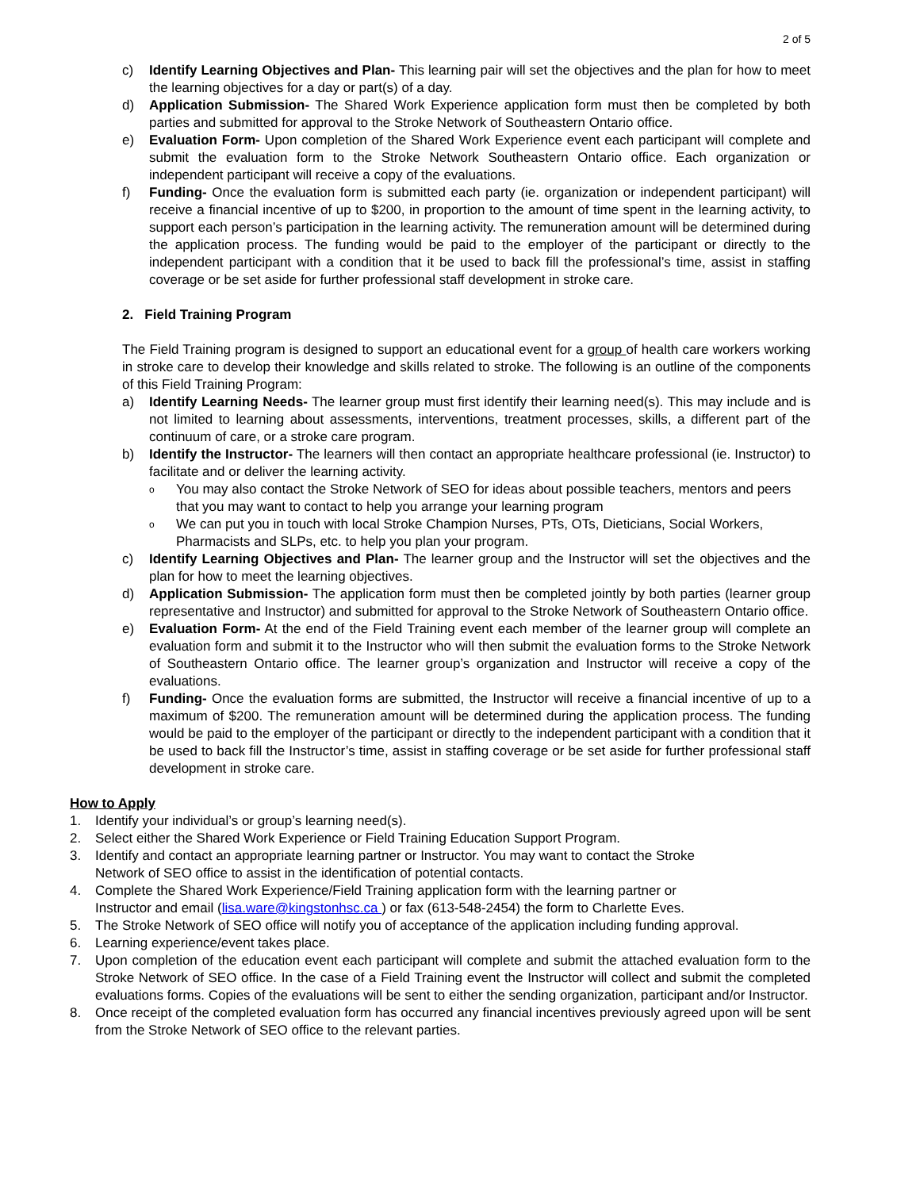2 of 5
c) Identify Learning Objectives and Plan- This learning pair will set the objectives and the plan for how to meet the learning objectives for a day or part(s) of a day.
d) Application Submission- The Shared Work Experience application form must then be completed by both parties and submitted for approval to the Stroke Network of Southeastern Ontario office.
e) Evaluation Form- Upon completion of the Shared Work Experience event each participant will complete and submit the evaluation form to the Stroke Network Southeastern Ontario office. Each organization or independent participant will receive a copy of the evaluations.
f) Funding- Once the evaluation form is submitted each party (ie. organization or independent participant) will receive a financial incentive of up to $200, in proportion to the amount of time spent in the learning activity, to support each person’s participation in the learning activity. The remuneration amount will be determined during the application process. The funding would be paid to the employer of the participant or directly to the independent participant with a condition that it be used to back fill the professional’s time, assist in staffing coverage or be set aside for further professional staff development in stroke care.
2. Field Training Program
The Field Training program is designed to support an educational event for a group of health care workers working in stroke care to develop their knowledge and skills related to stroke. The following is an outline of the components of this Field Training Program:
a) Identify Learning Needs- The learner group must first identify their learning need(s). This may include and is not limited to learning about assessments, interventions, treatment processes, skills, a different part of the continuum of care, or a stroke care program.
b) Identify the Instructor- The learners will then contact an appropriate healthcare professional (ie. Instructor) to facilitate and or deliver the learning activity.
o
You may also contact the Stroke Network of SEO for ideas about possible teachers, mentors and peers that you may want to contact to help you arrange your learning program
o
We can put you in touch with local Stroke Champion Nurses, PTs, OTs, Dieticians, Social Workers, Pharmacists and SLPs, etc. to help you plan your program.
c) Identify Learning Objectives and Plan- The learner group and the Instructor will set the objectives and the plan for how to meet the learning objectives.
d) Application Submission- The application form must then be completed jointly by both parties (learner group representative and Instructor) and submitted for approval to the Stroke Network of Southeastern Ontario office.
e) Evaluation Form- At the end of the Field Training event each member of the learner group will complete an evaluation form and submit it to the Instructor who will then submit the evaluation forms to the Stroke Network of Southeastern Ontario office. The learner group’s organization and Instructor will receive a copy of the evaluations.
f) Funding- Once the evaluation forms are submitted, the Instructor will receive a financial incentive of up to a maximum of $200. The remuneration amount will be determined during the application process. The funding would be paid to the employer of the participant or directly to the independent participant with a condition that it be used to back fill the Instructor’s time, assist in staffing coverage or be set aside for further professional staff development in stroke care.
How to Apply
1. Identify your individual’s or group’s learning need(s).
2. Select either the Shared Work Experience or Field Training Education Support Program.
3. Identify and contact an appropriate learning partner or Instructor. You may want to contact the Stroke
Network of SEO office to assist in the identification of potential contacts.
4. Complete the Shared Work Experience/Field Training application form with the learning partner or
Instructor and email (lisa.ware@kingstonhsc.ca ) or fax (613-548-2454) the form to Charlette Eves.
5. The Stroke Network of SEO office will notify you of acceptance of the application including funding approval.
6. Learning experience/event takes place.
7. Upon completion of the education event each participant will complete and submit the attached evaluation form to the Stroke Network of SEO office. In the case of a Field Training event the Instructor will collect and submit the completed evaluations forms. Copies of the evaluations will be sent to either the sending organization, participant and/or Instructor.
8. Once receipt of the completed evaluation form has occurred any financial incentives previously agreed upon will be sent from the Stroke Network of SEO office to the relevant parties.